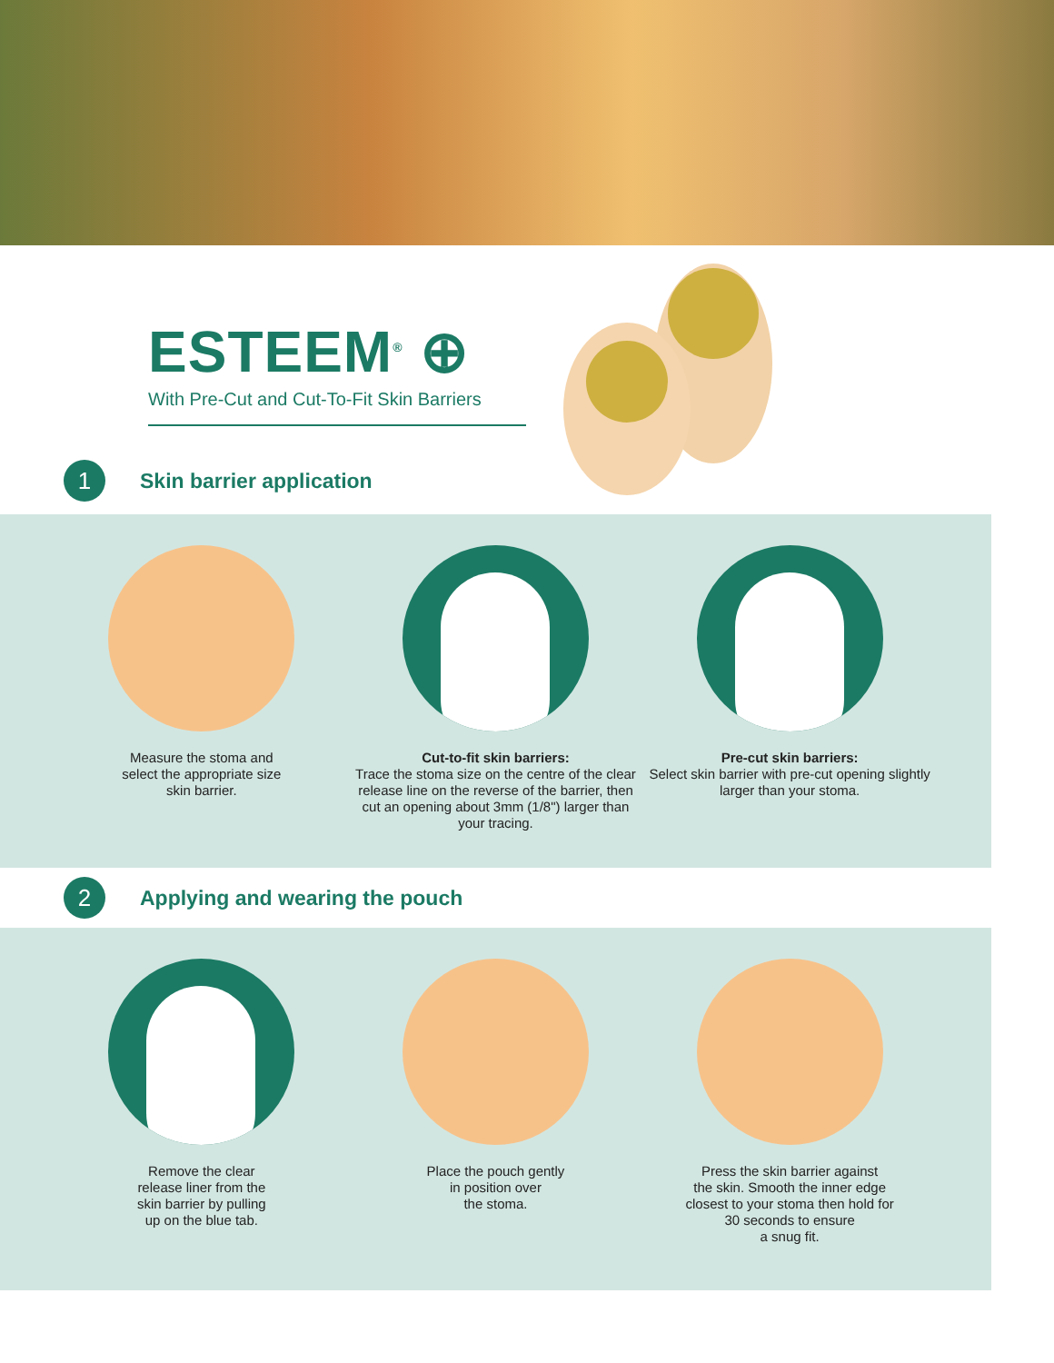ESTEEM<sup>®</sup> ⊕
With Pre-Cut and Cut-To-Fit Skin Barriers
1
Skin barrier application
Measure the stoma and
select the appropriate size
skin barrier.
Cut-to-fit skin barriers:
Trace the stoma size on the centre of the clear release line on the reverse of the barrier, then cut an opening about 3mm (1/8") larger than your tracing.
Pre-cut skin barriers:
Select skin barrier with pre-cut opening slightly larger than your stoma.
2
Applying and wearing the pouch
Remove the clear
release liner from the
skin barrier by pulling
up on the blue tab.
Place the pouch gently
in position over
the stoma.
Press the skin barrier against
the skin. Smooth the inner edge
closest to your stoma then hold for
30 seconds to ensure
a snug fit.